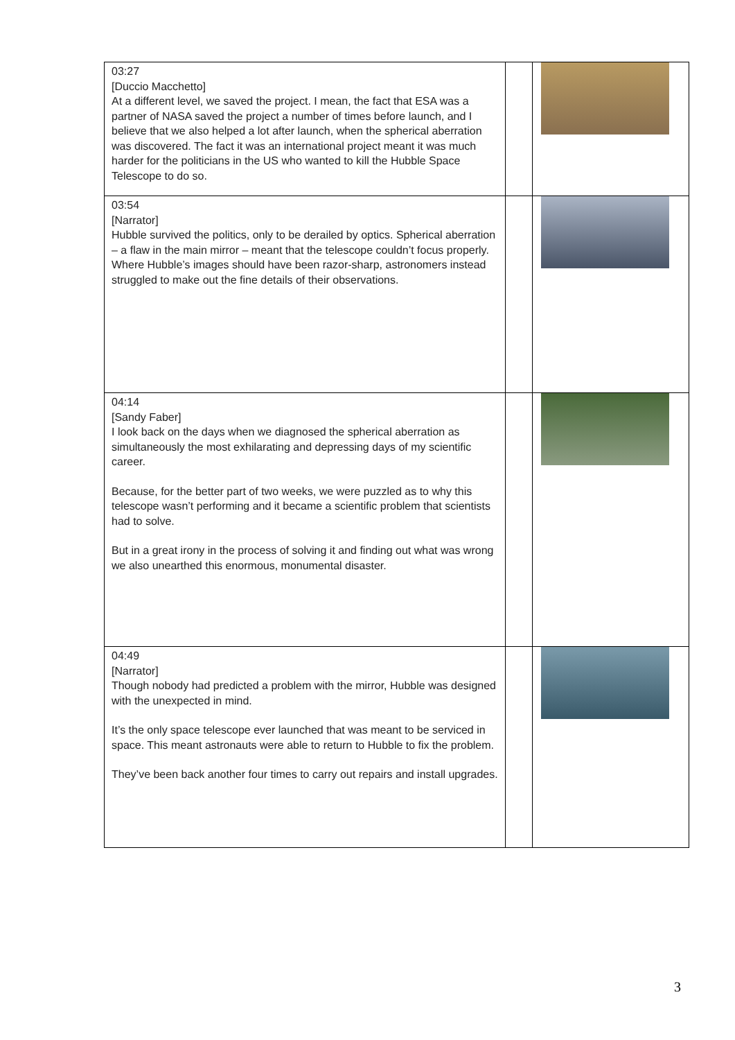| 03:27 [Duccio Macchetto] At a different level, we saved the project. I mean, the fact that ESA was a partner of NASA saved the project a number of times before launch, and I believe that we also helped a lot after launch, when the spherical aberration was discovered. The fact it was an international project meant it was much harder for the politicians in the US who wanted to kill the Hubble Space Telescope to do so. | | |
| 03:54 [Narrator] Hubble survived the politics, only to be derailed by optics. Spherical aberration – a flaw in the main mirror – meant that the telescope couldn’t focus properly. Where Hubble’s images should have been razor-sharp, astronomers instead struggled to make out the fine details of their observations. | | |
| 04:14 [Sandy Faber] I look back on the days when we diagnosed the spherical aberration as simultaneously the most exhilarating and depressing days of my scientific career. Because, for the better part of two weeks, we were puzzled as to why this telescope wasn’t performing and it became a scientific problem that scientists had to solve. But in a great irony in the process of solving it and finding out what was wrong we also unearthed this enormous, monumental disaster. | | |
| 04:49 [Narrator] Though nobody had predicted a problem with the mirror, Hubble was designed with the unexpected in mind. It’s the only space telescope ever launched that was meant to be serviced in space. This meant astronauts were able to return to Hubble to fix the problem. They’ve been back another four times to carry out repairs and install upgrades. | | |
3